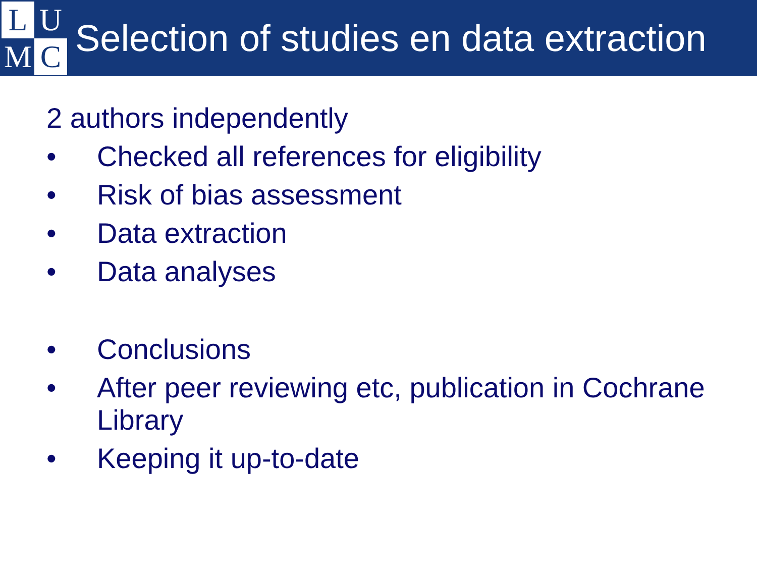L
U
M
C
Selection of studies en data extraction
2 authors independently
• Checked all references for eligibility
• Risk of bias assessment
• Data extraction
• Data analyses
• Conclusions
• After peer reviewing etc, publication in Cochrane Library
• Keeping it up-to-date